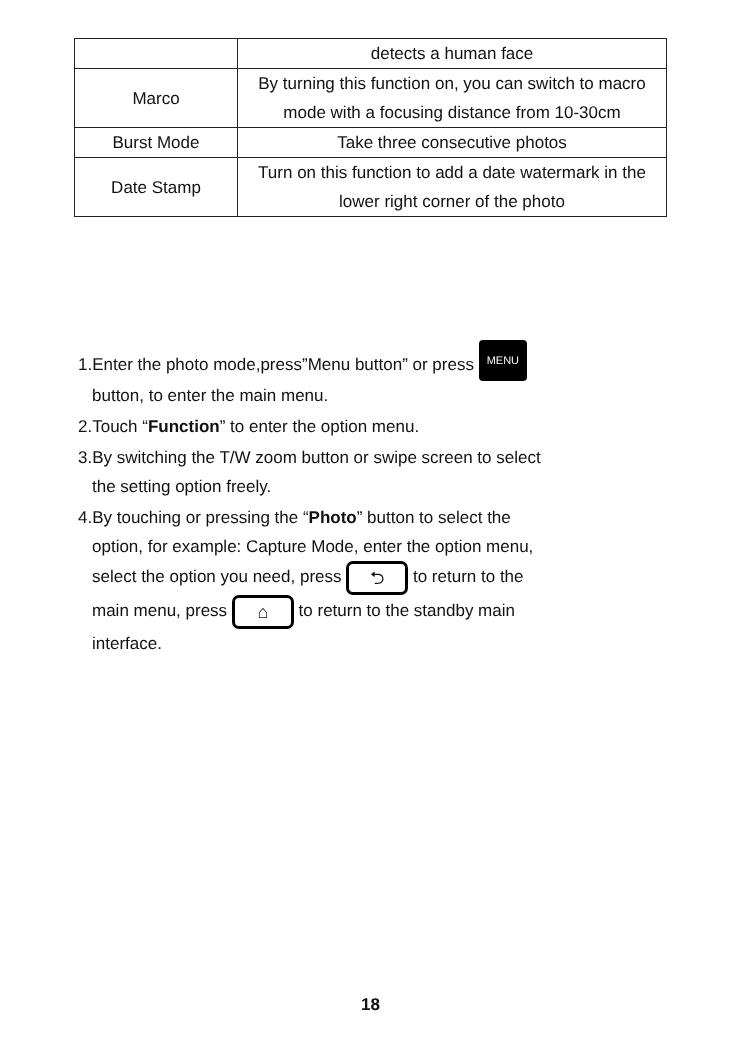| | detects a human face |
| Marco | By turning this function on, you can switch to macro mode with a focusing distance from 10-30cm |
| Burst Mode | Take three consecutive photos |
| Date Stamp | Turn on this function to add a date watermark in the lower right corner of the photo |
1.Enter the photo mode,press”Menu button” or press MENU
button, to enter the main menu.
2.Touch “Function” to enter the option menu.
3.By switching the T/W zoom button or swipe screen to select
the setting option freely.
4.By touching or pressing the “Photo” button to select the
option, for example: Capture Mode, enter the option menu,
select the option you need, press ⮌ to return to the
main menu, press ⌂ to return to the standby main
interface.
18